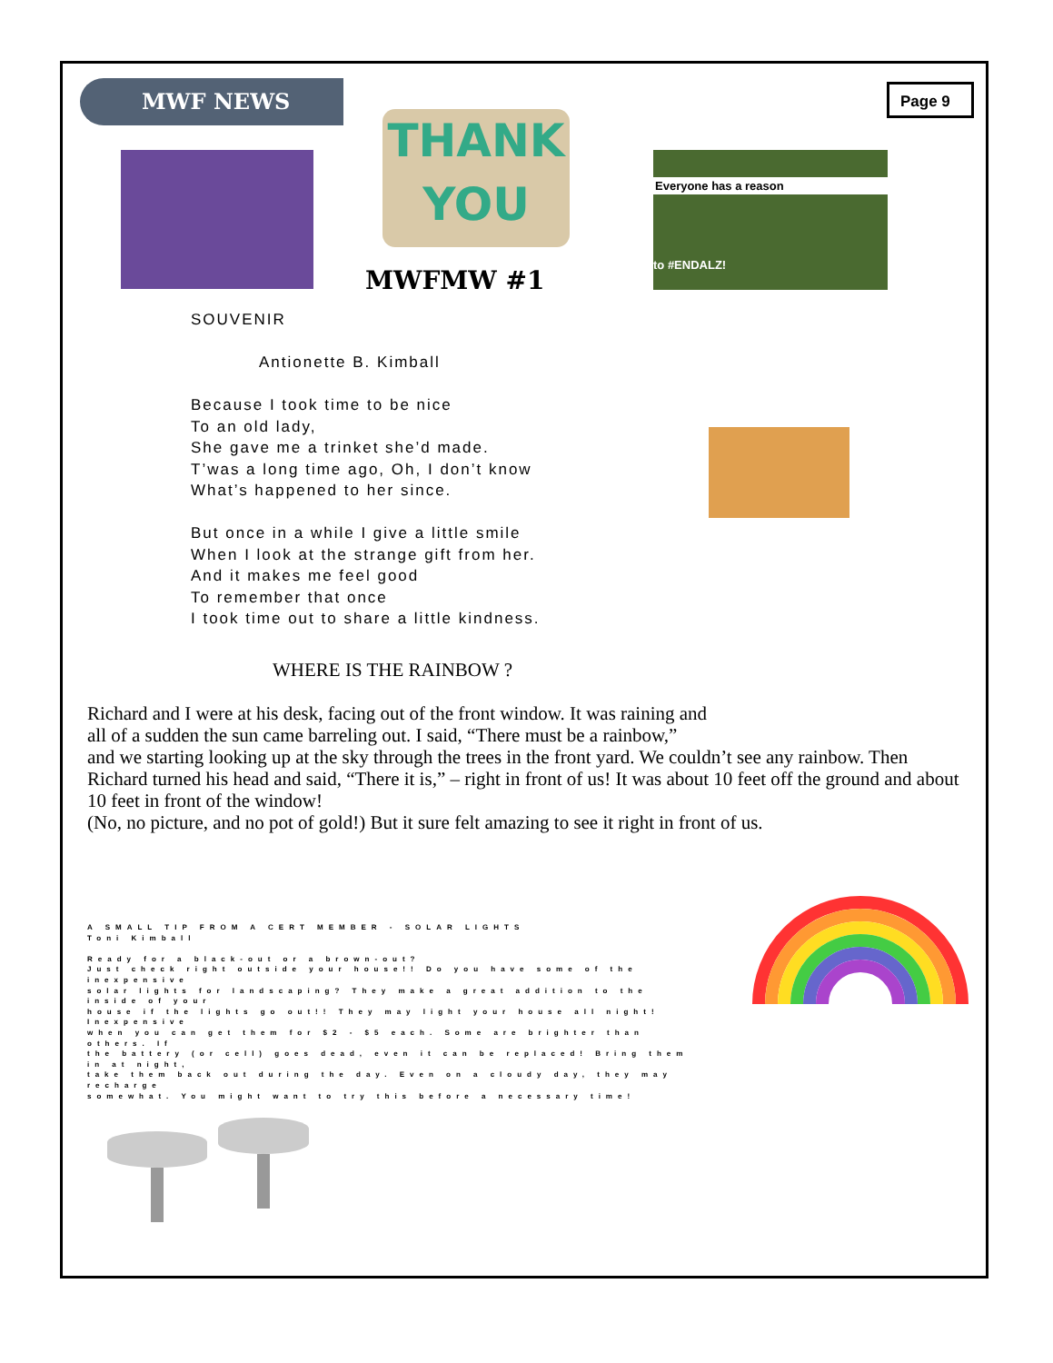MWF NEWS Page 9
THANK
YOU
Everyone has a reason
to #ENDALZ!
MWFMW #1
SOUVENIR
Antionette B. Kimball
Because I took time to be nice
To an old lady,
She gave me a trinket she’d made.
T’was a long time ago, Oh, I don’t know
What’s happened to her since.
But once in a while I give a little smile
When I look at the strange gift from her.
And it makes me feel good
To remember that once
I took time out to share a little kindness.
WHERE IS THE RAINBOW ?
Richard and I were at his desk, facing out of the front window. It was raining and
all of a sudden the sun came barreling out. I said, “There must be a rainbow,”
and we starting looking up at the sky through the trees in the front yard. We couldn’t see any rainbow. Then Richard turned his head and said, “There it is,” – right in front of us! It was about 10 feet off the ground and about 10 feet in front of the window!
(No, no picture, and no pot of gold!) But it sure felt amazing to see it right in front of us.
A SMALL TIP FROM A CERT MEMBER - SOLAR LIGHTS
Toni Kimball
Ready for a black-out or a brown-out?
Just check right outside your house!! Do you have some of the inexpensive
solar lights for landscaping? They make a great addition to the inside of your
house if the lights go out!! They may light your house all night! Inexpensive
when you can get them for $2 - $5 each. Some are brighter than others. If
the battery (or cell) goes dead, even it can be replaced! Bring them in at night,
take them back out during the day. Even on a cloudy day, they may recharge
somewhat. You might want to try this before a necessary time!